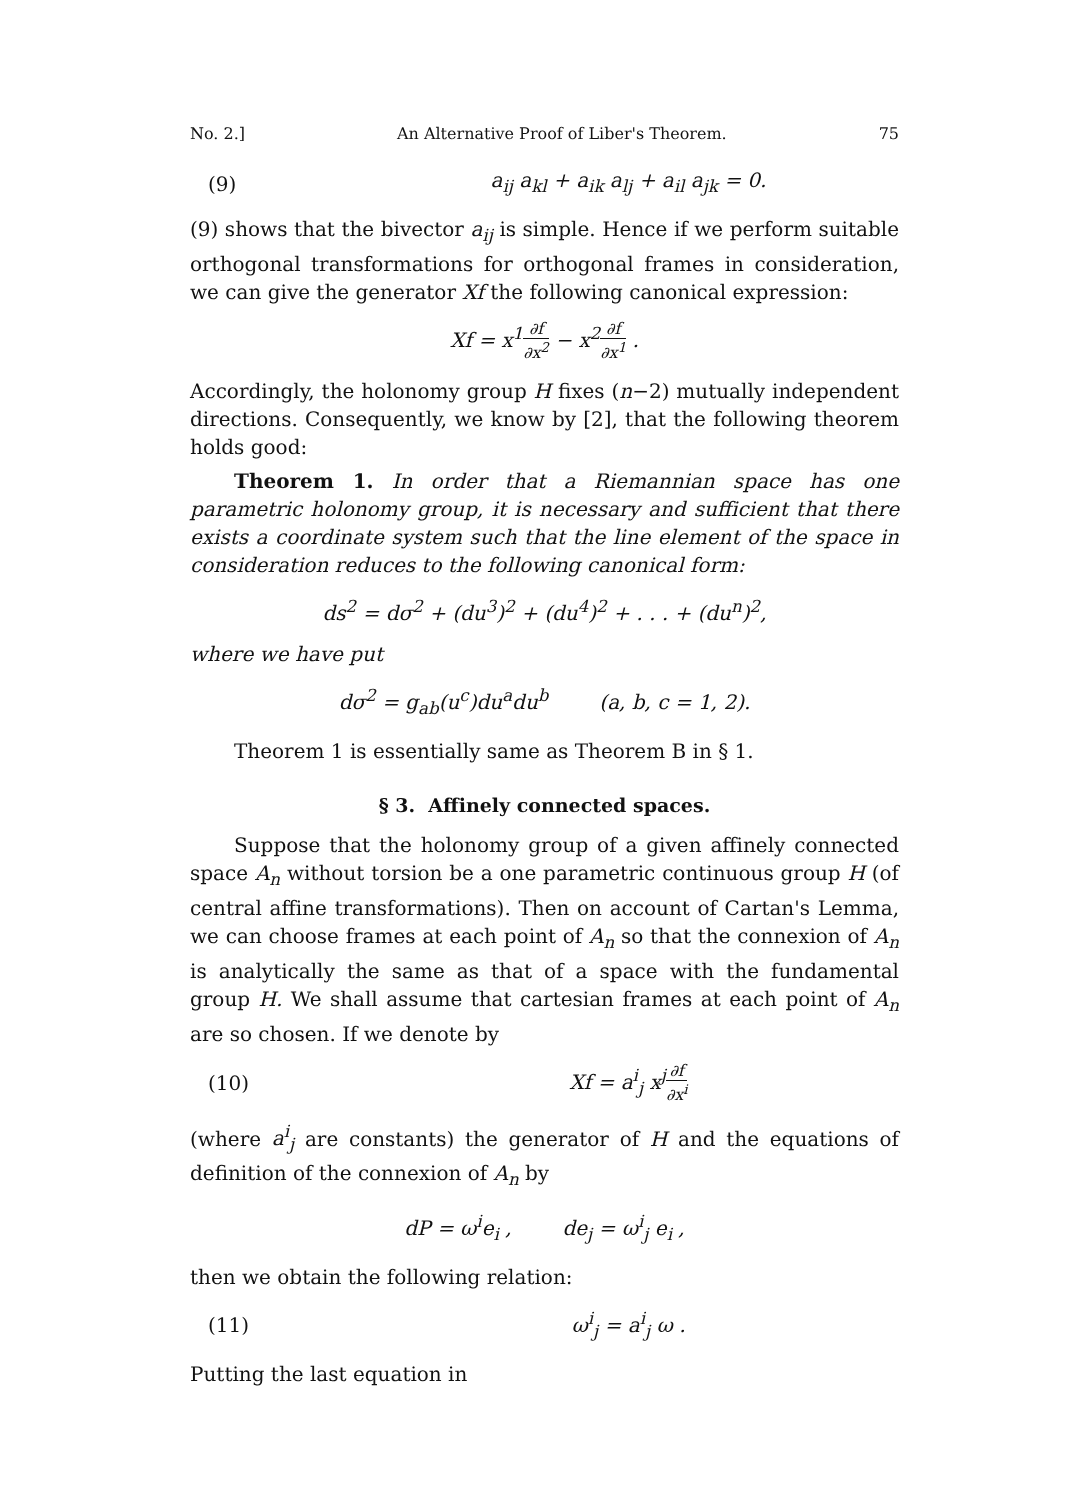No. 2.] An Alternative Proof of Liber's Theorem. 75
(9) a<sub>ij</sub> a<sub>kl</sub> + a<sub>ik</sub> a<sub>lj</sub> + a<sub>il</sub> a<sub>jk</sub> = 0.
(9) shows that the bivector a<sub>ij</sub> is simple. Hence if we perform suitable orthogonal transformations for orthogonal frames in consideration, we can give the generator Xf the following canonical expression:
Xf = x<sup>1</sup>∂f ∂x<sup>2</sup> − x<sup>2</sup>∂f ∂x<sup>1</sup> .
Accordingly, the holonomy group H fixes (n−2) mutually independent directions. Consequently, we know by [2], that the following theorem holds good:
Theorem 1. In order that a Riemannian space has one parametric holonomy group, it is necessary and sufficient that there exists a coordinate system such that the line element of the space in consideration reduces to the following canonical form:
ds<sup>2</sup> = dσ<sup>2</sup> + (du<sup>3</sup>)<sup>2</sup> + (du<sup>4</sup>)<sup>2</sup> + . . . + (du<sup>n</sup>)<sup>2</sup>,
where we have put
dσ<sup>2</sup> = g<sub>ab</sub>(u<sup>c</sup>)du<sup>a</sup>du<sup>b</sup> (a, b, c = 1, 2).
Theorem 1 is essentially same as Theorem B in § 1.
§ 3. Affinely connected spaces.
Suppose that the holonomy group of a given affinely connected space A<sub>n</sub> without torsion be a one parametric continuous group H (of central affine transformations). Then on account of Cartan's Lemma, we can choose frames at each point of A<sub>n</sub> so that the connexion of A<sub>n</sub> is analytically the same as that of a space with the fundamental group H. We shall assume that cartesian frames at each point of A<sub>n</sub> are so chosen. If we denote by
(10) Xf = a<sup>i</sup><sub>j</sub> x<sup>j</sup>∂f ∂x<sup>i</sup>
(where a<sup>i</sup><sub>j</sub> are constants) the generator of H and the equations of definition of the connexion of A<sub>n</sub> by
dP = ω<sup>i</sup>e<sub>i</sub> , de<sub>j</sub> = ω<sup>i</sup><sub>j</sub> e<sub>i</sub> ,
then we obtain the following relation:
(11) ω<sup>i</sup><sub>j</sub> = a<sup>i</sup><sub>j</sub> ω .
Putting the last equation in